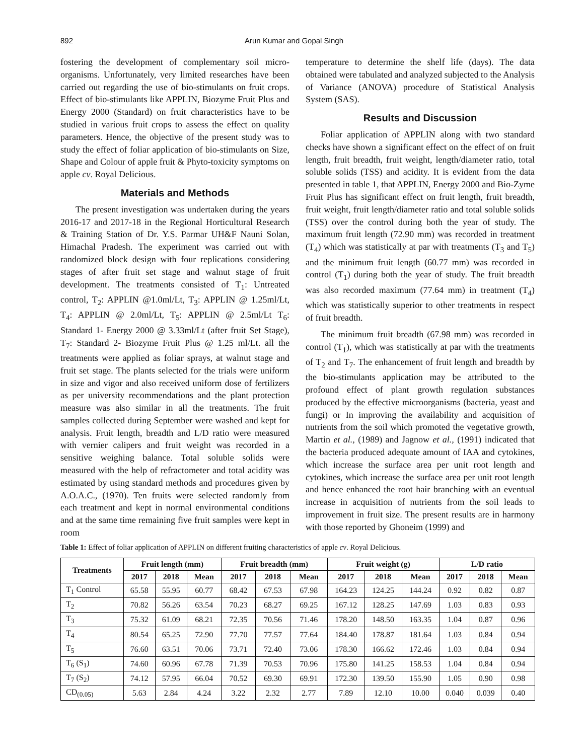892 Arun Kumar and Gopal Singh
fostering the development of complementary soil micro-organisms. Unfortunately, very limited researches have been carried out regarding the use of bio-stimulants on fruit crops. Effect of bio-stimulants like APPLIN, Biozyme Fruit Plus and Energy 2000 (Standard) on fruit characteristics have to be studied in various fruit crops to assess the effect on quality parameters. Hence, the objective of the present study was to study the effect of foliar application of bio-stimulants on Size, Shape and Colour of apple fruit & Phyto-toxicity symptoms on apple cv. Royal Delicious.
Materials and Methods
The present investigation was undertaken during the years 2016-17 and 2017-18 in the Regional Horticultural Research & Training Station of Dr. Y.S. Parmar UH&F Nauni Solan, Himachal Pradesh. The experiment was carried out with randomized block design with four replications considering stages of after fruit set stage and walnut stage of fruit development. The treatments consisted of T<sub>1</sub>: Untreated control, T<sub>2</sub>: APPLIN @1.0ml/Lt, T<sub>3</sub>: APPLIN @ 1.25ml/Lt, T<sub>4</sub>: APPLIN @ 2.0ml/Lt, T<sub>5</sub>: APPLIN @ 2.5ml/Lt T<sub>6</sub>: Standard 1- Energy 2000 @ 3.33ml/Lt (after fruit Set Stage), T<sub>7</sub>: Standard 2- Biozyme Fruit Plus @ 1.25 ml/Lt. all the treatments were applied as foliar sprays, at walnut stage and fruit set stage. The plants selected for the trials were uniform in size and vigor and also received uniform dose of fertilizers as per university recommendations and the plant protection measure was also similar in all the treatments. The fruit samples collected during September were washed and kept for analysis. Fruit length, breadth and L/D ratio were measured with vernier calipers and fruit weight was recorded in a sensitive weighing balance. Total soluble solids were measured with the help of refractometer and total acidity was estimated by using standard methods and procedures given by A.O.A.C., (1970). Ten fruits were selected randomly from each treatment and kept in normal environmental conditions and at the same time remaining five fruit samples were kept in room
temperature to determine the shelf life (days). The data obtained were tabulated and analyzed subjected to the Analysis of Variance (ANOVA) procedure of Statistical Analysis System (SAS).
Results and Discussion
Foliar application of APPLIN along with two standard checks have shown a significant effect on the effect of on fruit length, fruit breadth, fruit weight, length/diameter ratio, total soluble solids (TSS) and acidity. It is evident from the data presented in table 1, that APPLIN, Energy 2000 and Bio-Zyme Fruit Plus has significant effect on fruit length, fruit breadth, fruit weight, fruit length/diameter ratio and total soluble solids (TSS) over the control during both the year of study. The maximum fruit length (72.90 mm) was recorded in treatment (T<sub>4</sub>) which was statistically at par with treatments (T<sub>3</sub> and T<sub>5</sub>) and the minimum fruit length (60.77 mm) was recorded in control (T<sub>1</sub>) during both the year of study. The fruit breadth was also recorded maximum (77.64 mm) in treatment (T<sub>4</sub>) which was statistically superior to other treatments in respect of fruit breadth.
The minimum fruit breadth (67.98 mm) was recorded in control (T<sub>1</sub>), which was statistically at par with the treatments of T<sub>2</sub> and T<sub>7</sub>. The enhancement of fruit length and breadth by the bio-stimulants application may be attributed to the profound effect of plant growth regulation substances produced by the effective microorganisms (bacteria, yeast and fungi) or In improving the availability and acquisition of nutrients from the soil which promoted the vegetative growth, Martin et al., (1989) and Jagnow et al., (1991) indicated that the bacteria produced adequate amount of IAA and cytokines, which increase the surface area per unit root length and cytokines, which increase the surface area per unit root length and hence enhanced the root hair branching with an eventual increase in acquisition of nutrients from the soil leads to improvement in fruit size. The present results are in harmony with those reported by Ghoneim (1999) and
Table 1: Effect of foliar application of APPLIN on different fruiting characteristics of apple cv. Royal Delicious.
| Treatments | Fruit length (mm) | | | Fruit breadth (mm) | | | Fruit weight (g) | | | L/D ratio | | |
| --- | --- | --- | --- | --- | --- | --- | --- | --- | --- | --- | --- | --- |
| | 2017 | 2018 | Mean | 2017 | 2018 | Mean | 2017 | 2018 | Mean | 2017 | 2018 | Mean |
| T<sub>1</sub> Control | 65.58 | 55.95 | 60.77 | 68.42 | 67.53 | 67.98 | 164.23 | 124.25 | 144.24 | 0.92 | 0.82 | 0.87 |
| T<sub>2</sub> | 70.82 | 56.26 | 63.54 | 70.23 | 68.27 | 69.25 | 167.12 | 128.25 | 147.69 | 1.03 | 0.83 | 0.93 |
| T<sub>3</sub> | 75.32 | 61.09 | 68.21 | 72.35 | 70.56 | 71.46 | 178.20 | 148.50 | 163.35 | 1.04 | 0.87 | 0.96 |
| T<sub>4</sub> | 80.54 | 65.25 | 72.90 | 77.70 | 77.57 | 77.64 | 184.40 | 178.87 | 181.64 | 1.03 | 0.84 | 0.94 |
| T<sub>5</sub> | 76.60 | 63.51 | 70.06 | 73.71 | 72.40 | 73.06 | 178.30 | 166.62 | 172.46 | 1.03 | 0.84 | 0.94 |
| T<sub>6</sub> (S<sub>1</sub>) | 74.60 | 60.96 | 67.78 | 71.39 | 70.53 | 70.96 | 175.80 | 141.25 | 158.53 | 1.04 | 0.84 | 0.94 |
| T<sub>7</sub> (S<sub>2</sub>) | 74.12 | 57.95 | 66.04 | 70.52 | 69.30 | 69.91 | 172.30 | 139.50 | 155.90 | 1.05 | 0.90 | 0.98 |
| CD<sub>(0.05)</sub> | 5.63 | 2.84 | 4.24 | 3.22 | 2.32 | 2.77 | 7.89 | 12.10 | 10.00 | 0.040 | 0.039 | 0.40 |